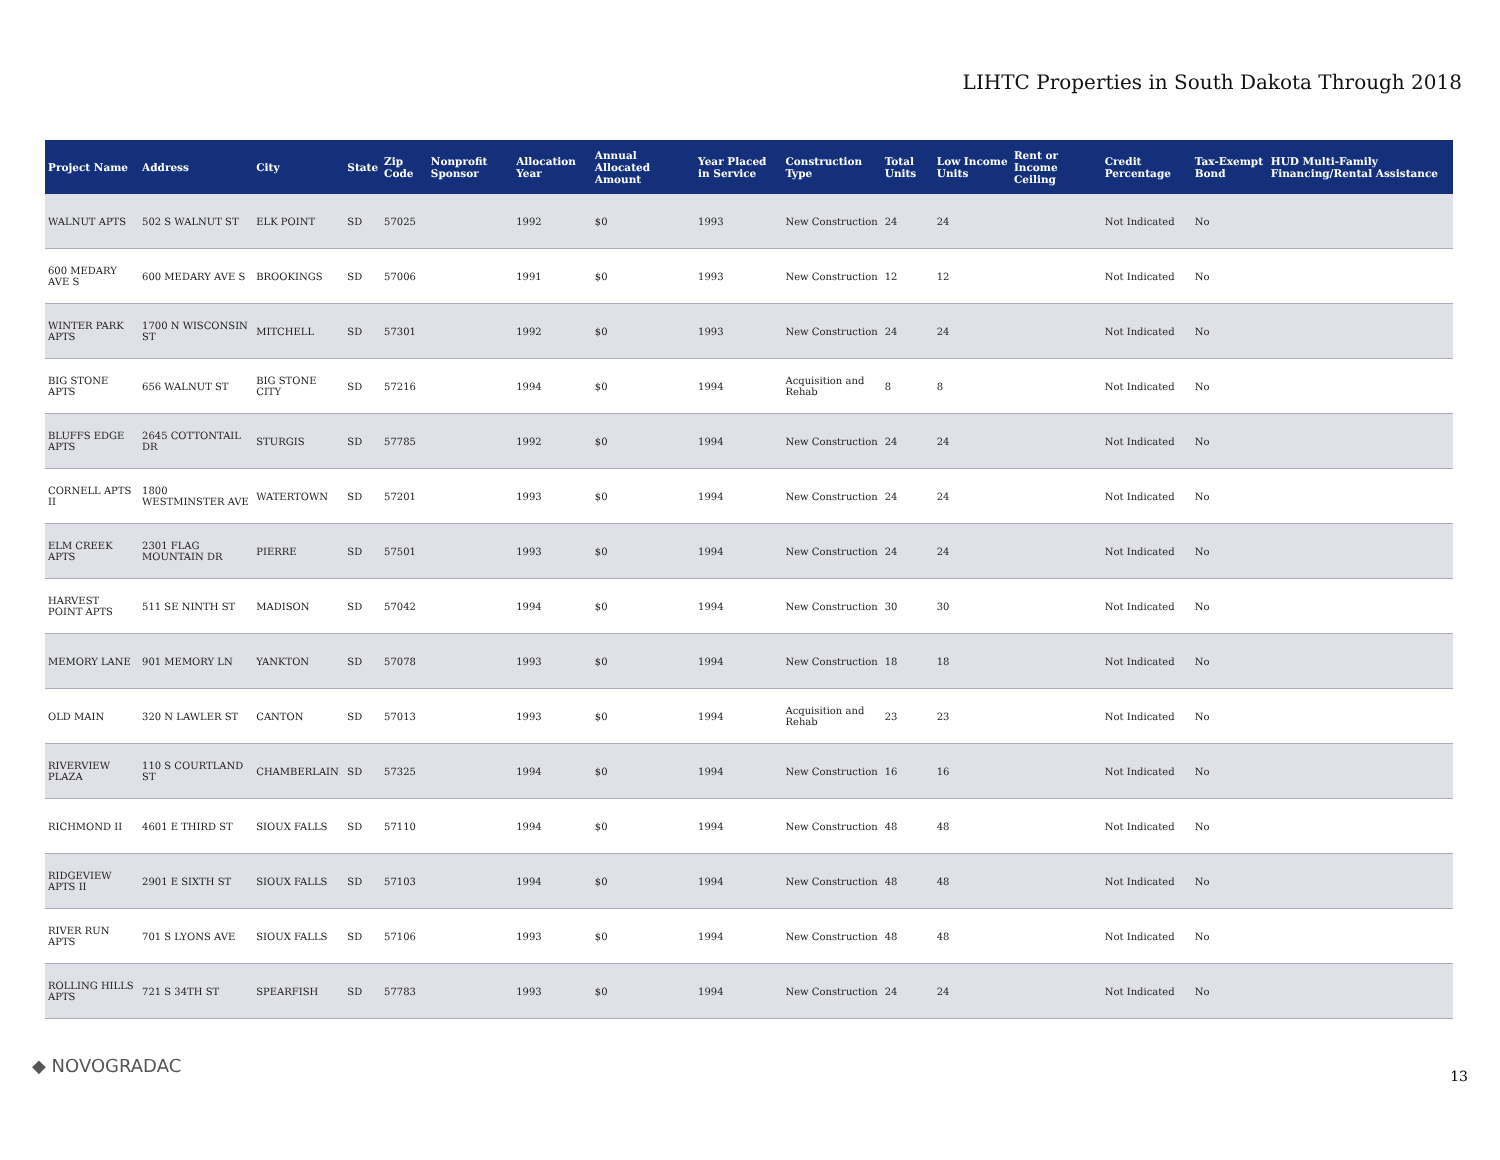LIHTC Properties in South Dakota Through 2018
| Project Name | Address | City | State | Zip Code | Nonprofit Sponsor | Allocation Year | Annual Allocated Amount | Year Placed in Service | Construction Type | Total Units | Low Income Units | Rent or Income Ceiling | Credit Percentage | Tax-Exempt Bond | HUD Multi-Family Financing/Rental Assistance |
| --- | --- | --- | --- | --- | --- | --- | --- | --- | --- | --- | --- | --- | --- | --- | --- |
| WALNUT APTS | 502 S WALNUT ST | ELK POINT | SD | 57025 | | 1992 | $0 | 1993 | New Construction | 24 | 24 | | Not Indicated | No | |
| 600 MEDARY AVE S | 600 MEDARY AVE S | BROOKINGS | SD | 57006 | | 1991 | $0 | 1993 | New Construction | 12 | 12 | | Not Indicated | No | |
| WINTER PARK APTS | 1700 N WISCONSIN ST | MITCHELL | SD | 57301 | | 1992 | $0 | 1993 | New Construction | 24 | 24 | | Not Indicated | No | |
| BIG STONE APTS | 656 WALNUT ST | BIG STONE CITY | SD | 57216 | | 1994 | $0 | 1994 | Acquisition and Rehab | 8 | 8 | | Not Indicated | No | |
| BLUFFS EDGE APTS | 2645 COTTONTAIL DR | STURGIS | SD | 57785 | | 1992 | $0 | 1994 | New Construction | 24 | 24 | | Not Indicated | No | |
| CORNELL APTS II | 1800 WESTMINSTER AVE | WATERTOWN | SD | 57201 | | 1993 | $0 | 1994 | New Construction | 24 | 24 | | Not Indicated | No | |
| ELM CREEK APTS | 2301 FLAG MOUNTAIN DR | PIERRE | SD | 57501 | | 1993 | $0 | 1994 | New Construction | 24 | 24 | | Not Indicated | No | |
| HARVEST POINT APTS | 511 SE NINTH ST | MADISON | SD | 57042 | | 1994 | $0 | 1994 | New Construction | 30 | 30 | | Not Indicated | No | |
| MEMORY LANE | 901 MEMORY LN | YANKTON | SD | 57078 | | 1993 | $0 | 1994 | New Construction | 18 | 18 | | Not Indicated | No | |
| OLD MAIN | 320 N LAWLER ST | CANTON | SD | 57013 | | 1993 | $0 | 1994 | Acquisition and Rehab | 23 | 23 | | Not Indicated | No | |
| RIVERVIEW PLAZA | 110 S COURTLAND ST | CHAMBERLAIN | SD | 57325 | | 1994 | $0 | 1994 | New Construction | 16 | 16 | | Not Indicated | No | |
| RICHMOND II | 4601 E THIRD ST | SIOUX FALLS | SD | 57110 | | 1994 | $0 | 1994 | New Construction | 48 | 48 | | Not Indicated | No | |
| RIDGEVIEW APTS II | 2901 E SIXTH ST | SIOUX FALLS | SD | 57103 | | 1994 | $0 | 1994 | New Construction | 48 | 48 | | Not Indicated | No | |
| RIVER RUN APTS | 701 S LYONS AVE | SIOUX FALLS | SD | 57106 | | 1993 | $0 | 1994 | New Construction | 48 | 48 | | Not Indicated | No | |
| ROLLING HILLS APTS | 721 S 34TH ST | SPEARFISH | SD | 57783 | | 1993 | $0 | 1994 | New Construction | 24 | 24 | | Not Indicated | No | |
◆ NOVOGRADAC 13